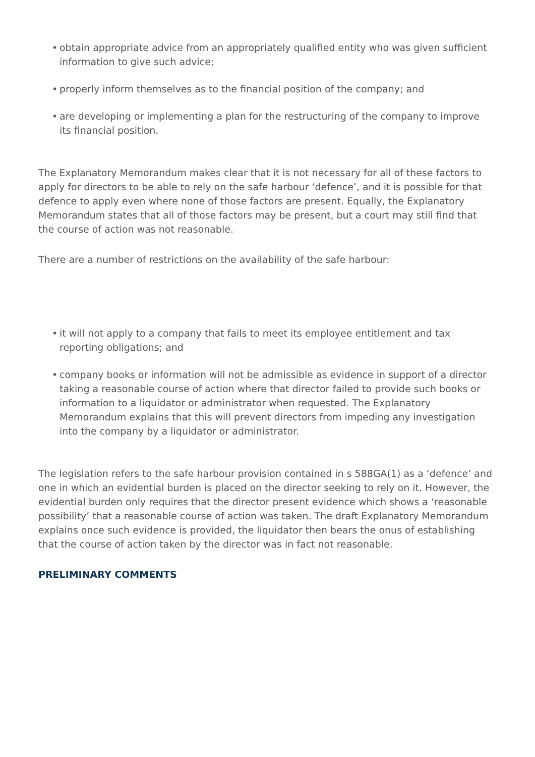• obtain appropriate advice from an appropriately qualified entity who was given sufficient information to give such advice;
• properly inform themselves as to the financial position of the company; and
• are developing or implementing a plan for the restructuring of the company to improve its financial position.
The Explanatory Memorandum makes clear that it is not necessary for all of these factors to apply for directors to be able to rely on the safe harbour ‘defence’, and it is possible for that defence to apply even where none of those factors are present. Equally, the Explanatory Memorandum states that all of those factors may be present, but a court may still find that the course of action was not reasonable.
There are a number of restrictions on the availability of the safe harbour:
• it will not apply to a company that fails to meet its employee entitlement and tax reporting obligations; and
• company books or information will not be admissible as evidence in support of a director taking a reasonable course of action where that director failed to provide such books or information to a liquidator or administrator when requested. The Explanatory Memorandum explains that this will prevent directors from impeding any investigation into the company by a liquidator or administrator.
The legislation refers to the safe harbour provision contained in s 588GA(1) as a ‘defence’ and one in which an evidential burden is placed on the director seeking to rely on it. However, the evidential burden only requires that the director present evidence which shows a ‘reasonable possibility’ that a reasonable course of action was taken. The draft Explanatory Memorandum explains once such evidence is provided, the liquidator then bears the onus of establishing that the course of action taken by the director was in fact not reasonable.
PRELIMINARY COMMENTS